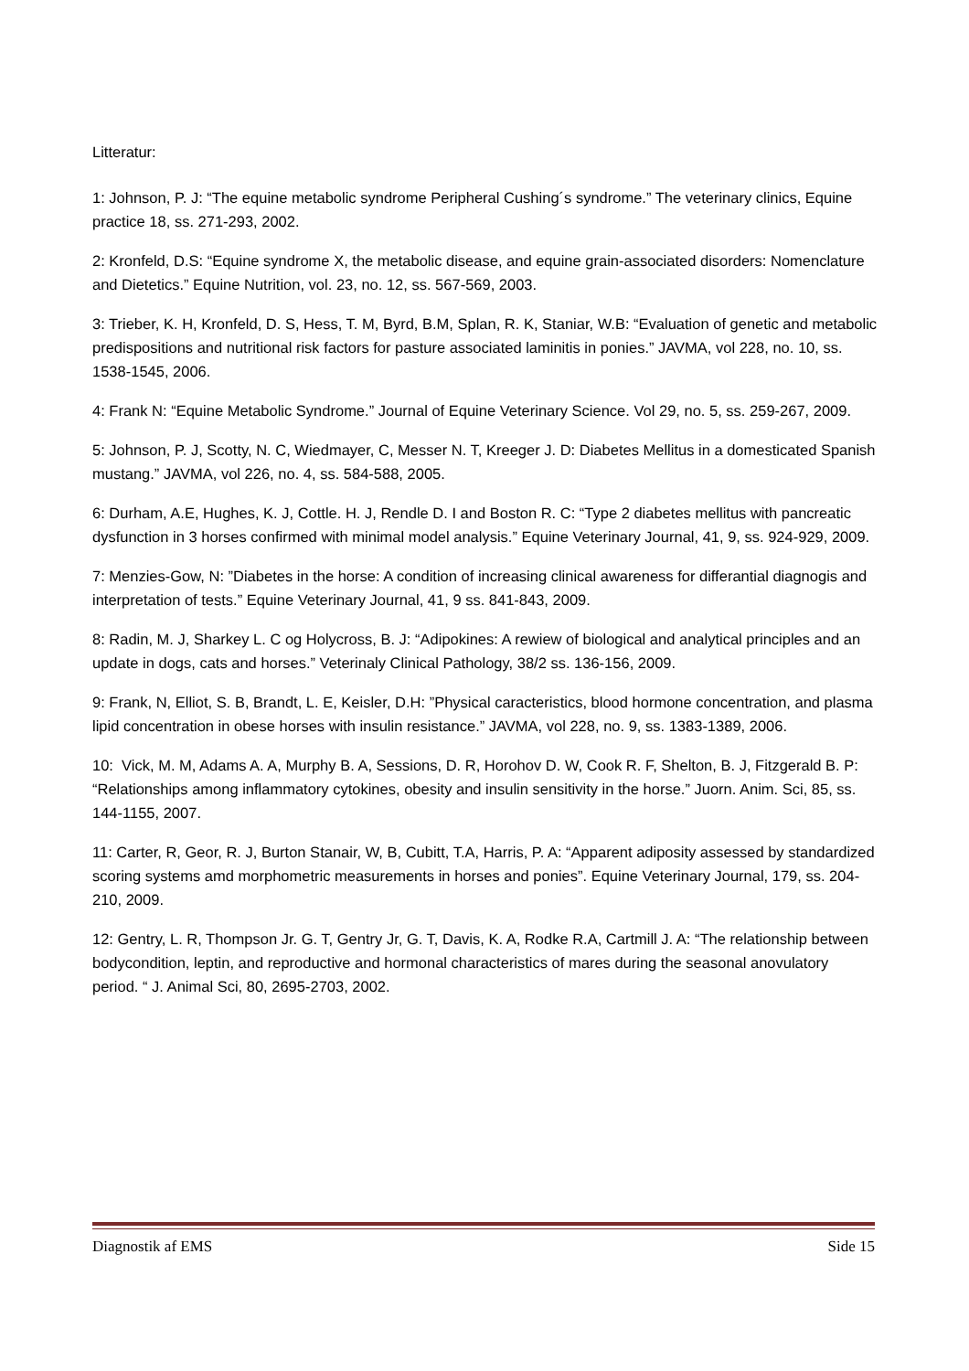Litteratur:
1: Johnson, P. J: “The equine metabolic syndrome Peripheral Cushing´s syndrome.” The veterinary clinics, Equine practice 18, ss. 271-293, 2002.
2: Kronfeld, D.S: “Equine syndrome X, the metabolic disease, and equine grain-associated disorders: Nomenclature and Dietetics.” Equine Nutrition, vol. 23, no. 12, ss. 567-569, 2003.
3: Trieber, K. H, Kronfeld, D. S, Hess, T. M, Byrd, B.M, Splan, R. K, Staniar, W.B: “Evaluation of genetic and metabolic predispositions and nutritional risk factors for pasture associated laminitis in ponies.” JAVMA, vol 228, no. 10, ss. 1538-1545, 2006.
4: Frank N: “Equine Metabolic Syndrome.” Journal of Equine Veterinary Science. Vol 29, no. 5, ss. 259-267, 2009.
5: Johnson, P. J, Scotty, N. C, Wiedmayer, C, Messer N. T, Kreeger J. D: Diabetes Mellitus in a domesticated Spanish mustang.” JAVMA, vol 226, no. 4, ss. 584-588, 2005.
6: Durham, A.E, Hughes, K. J, Cottle. H. J, Rendle D. I and Boston R. C: “Type 2 diabetes mellitus with pancreatic dysfunction in 3 horses confirmed with minimal model analysis.” Equine Veterinary Journal, 41, 9, ss. 924-929, 2009.
7: Menzies-Gow, N: ”Diabetes in the horse: A condition of increasing clinical awareness for differantial diagnogis and interpretation of tests.” Equine Veterinary Journal, 41, 9 ss. 841-843, 2009.
8: Radin, M. J, Sharkey L. C og Holycross, B. J: “Adipokines: A rewiew of biological and analytical principles and an update in dogs, cats and horses.” Veterinaly Clinical Pathology, 38/2 ss. 136-156, 2009.
9: Frank, N, Elliot, S. B, Brandt, L. E, Keisler, D.H: ”Physical caracteristics, blood hormone concentration, and plasma lipid concentration in obese horses with insulin resistance.” JAVMA, vol 228, no. 9, ss. 1383-1389, 2006.
10: Vick, M. M, Adams A. A, Murphy B. A, Sessions, D. R, Horohov D. W, Cook R. F, Shelton, B. J, Fitzgerald B. P: “Relationships among inflammatory cytokines, obesity and insulin sensitivity in the horse.” Juorn. Anim. Sci, 85, ss. 144-1155, 2007.
11: Carter, R, Geor, R. J, Burton Stanair, W, B, Cubitt, T.A, Harris, P. A: “Apparent adiposity assessed by standardized scoring systems amd morphometric measurements in horses and ponies”. Equine Veterinary Journal, 179, ss. 204-210, 2009.
12: Gentry, L. R, Thompson Jr. G. T, Gentry Jr, G. T, Davis, K. A, Rodke R.A, Cartmill J. A: “The relationship between bodycondition, leptin, and reproductive and hormonal characteristics of mares during the seasonal anovulatory period. “ J. Animal Sci, 80, 2695-2703, 2002.
Diagnostik af EMS Side 15